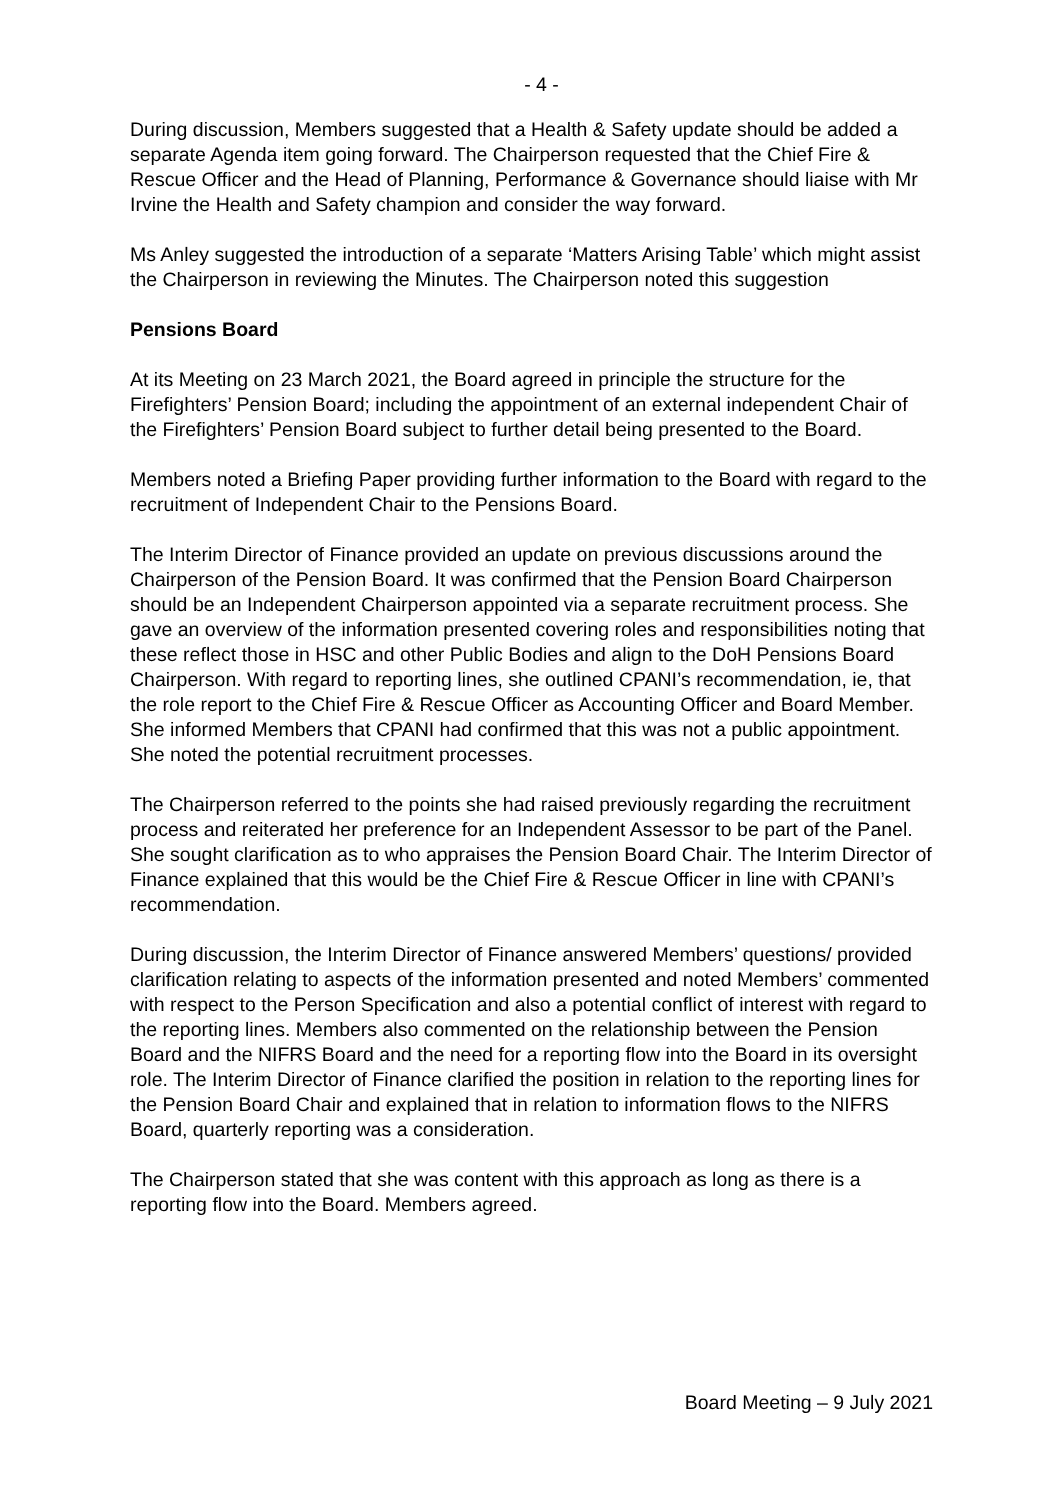- 4 -
During discussion, Members suggested that a Health & Safety update should be added a separate Agenda item going forward. The Chairperson requested that the Chief Fire & Rescue Officer and the Head of Planning, Performance & Governance should liaise with Mr Irvine the Health and Safety champion and consider the way forward.
Ms Anley suggested the introduction of a separate ‘Matters Arising Table’ which might assist the Chairperson in reviewing the Minutes. The Chairperson noted this suggestion
Pensions Board
At its Meeting on 23 March 2021, the Board agreed in principle the structure for the Firefighters’ Pension Board; including the appointment of an external independent Chair of the Firefighters’ Pension Board subject to further detail being presented to the Board.
Members noted a Briefing Paper providing further information to the Board with regard to the recruitment of Independent Chair to the Pensions Board.
The Interim Director of Finance provided an update on previous discussions around the Chairperson of the Pension Board. It was confirmed that the Pension Board Chairperson should be an Independent Chairperson appointed via a separate recruitment process. She gave an overview of the information presented covering roles and responsibilities noting that these reflect those in HSC and other Public Bodies and align to the DoH Pensions Board Chairperson. With regard to reporting lines, she outlined CPANI’s recommendation, ie, that the role report to the Chief Fire & Rescue Officer as Accounting Officer and Board Member. She informed Members that CPANI had confirmed that this was not a public appointment. She noted the potential recruitment processes.
The Chairperson referred to the points she had raised previously regarding the recruitment process and reiterated her preference for an Independent Assessor to be part of the Panel. She sought clarification as to who appraises the Pension Board Chair. The Interim Director of Finance explained that this would be the Chief Fire & Rescue Officer in line with CPANI’s recommendation.
During discussion, the Interim Director of Finance answered Members’ questions/ provided clarification relating to aspects of the information presented and noted Members’ commented with respect to the Person Specification and also a potential conflict of interest with regard to the reporting lines. Members also commented on the relationship between the Pension Board and the NIFRS Board and the need for a reporting flow into the Board in its oversight role. The Interim Director of Finance clarified the position in relation to the reporting lines for the Pension Board Chair and explained that in relation to information flows to the NIFRS Board, quarterly reporting was a consideration.
The Chairperson stated that she was content with this approach as long as there is a reporting flow into the Board. Members agreed.
Board Meeting – 9 July 2021